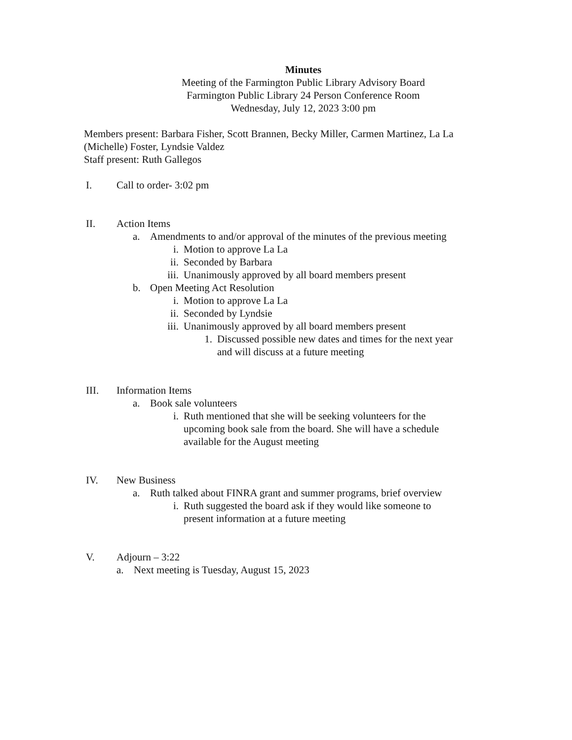Minutes
Meeting of the Farmington Public Library Advisory Board
Farmington Public Library 24 Person Conference Room
Wednesday, July 12, 2023 3:00 pm
Members present: Barbara Fisher, Scott Brannen, Becky Miller, Carmen Martinez, La La (Michelle) Foster, Lyndsie Valdez
Staff present: Ruth Gallegos
I. Call to order- 3:02 pm
II. Action Items
a. Amendments to and/or approval of the minutes of the previous meeting
i. Motion to approve La La
ii. Seconded by Barbara
iii. Unanimously approved by all board members present
b. Open Meeting Act Resolution
i. Motion to approve La La
ii. Seconded by Lyndsie
iii. Unanimously approved by all board members present
1. Discussed possible new dates and times for the next year
and will discuss at a future meeting
III. Information Items
a. Book sale volunteers
i. Ruth mentioned that she will be seeking volunteers for the
upcoming book sale from the board. She will have a schedule
available for the August meeting
IV. New Business
a. Ruth talked about FINRA grant and summer programs, brief overview
i. Ruth suggested the board ask if they would like someone to
present information at a future meeting
V. Adjourn – 3:22
a. Next meeting is Tuesday, August 15, 2023